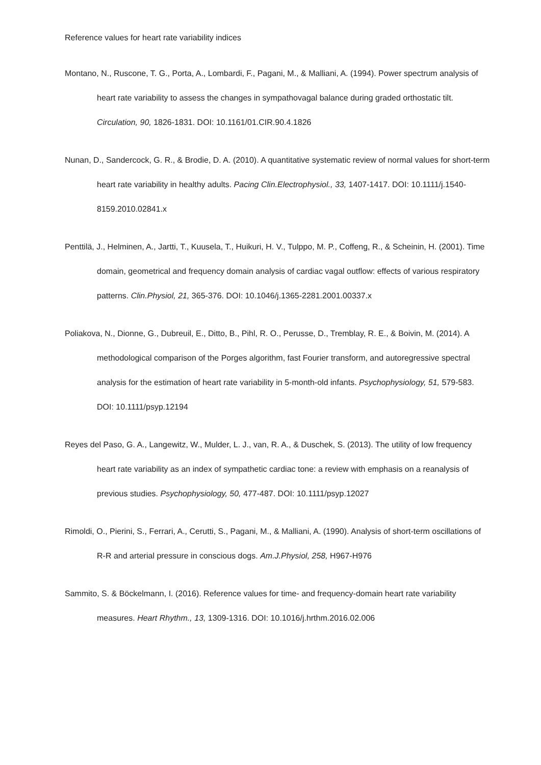Reference values for heart rate variability indices
Montano, N., Ruscone, T. G., Porta, A., Lombardi, F., Pagani, M., & Malliani, A. (1994). Power spectrum analysis of heart rate variability to assess the changes in sympathovagal balance during graded orthostatic tilt. Circulation, 90, 1826-1831. DOI: 10.1161/01.CIR.90.4.1826
Nunan, D., Sandercock, G. R., & Brodie, D. A. (2010). A quantitative systematic review of normal values for short-term heart rate variability in healthy adults. Pacing Clin.Electrophysiol., 33, 1407-1417. DOI: 10.1111/j.1540-8159.2010.02841.x
Penttilä, J., Helminen, A., Jartti, T., Kuusela, T., Huikuri, H. V., Tulppo, M. P., Coffeng, R., & Scheinin, H. (2001). Time domain, geometrical and frequency domain analysis of cardiac vagal outflow: effects of various respiratory patterns. Clin.Physiol, 21, 365-376. DOI: 10.1046/j.1365-2281.2001.00337.x
Poliakova, N., Dionne, G., Dubreuil, E., Ditto, B., Pihl, R. O., Perusse, D., Tremblay, R. E., & Boivin, M. (2014). A methodological comparison of the Porges algorithm, fast Fourier transform, and autoregressive spectral analysis for the estimation of heart rate variability in 5-month-old infants. Psychophysiology, 51, 579-583. DOI: 10.1111/psyp.12194
Reyes del Paso, G. A., Langewitz, W., Mulder, L. J., van, R. A., & Duschek, S. (2013). The utility of low frequency heart rate variability as an index of sympathetic cardiac tone: a review with emphasis on a reanalysis of previous studies. Psychophysiology, 50, 477-487. DOI: 10.1111/psyp.12027
Rimoldi, O., Pierini, S., Ferrari, A., Cerutti, S., Pagani, M., & Malliani, A. (1990). Analysis of short-term oscillations of R-R and arterial pressure in conscious dogs. Am.J.Physiol, 258, H967-H976
Sammito, S. & Böckelmann, I. (2016). Reference values for time- and frequency-domain heart rate variability measures. Heart Rhythm., 13, 1309-1316. DOI: 10.1016/j.hrthm.2016.02.006